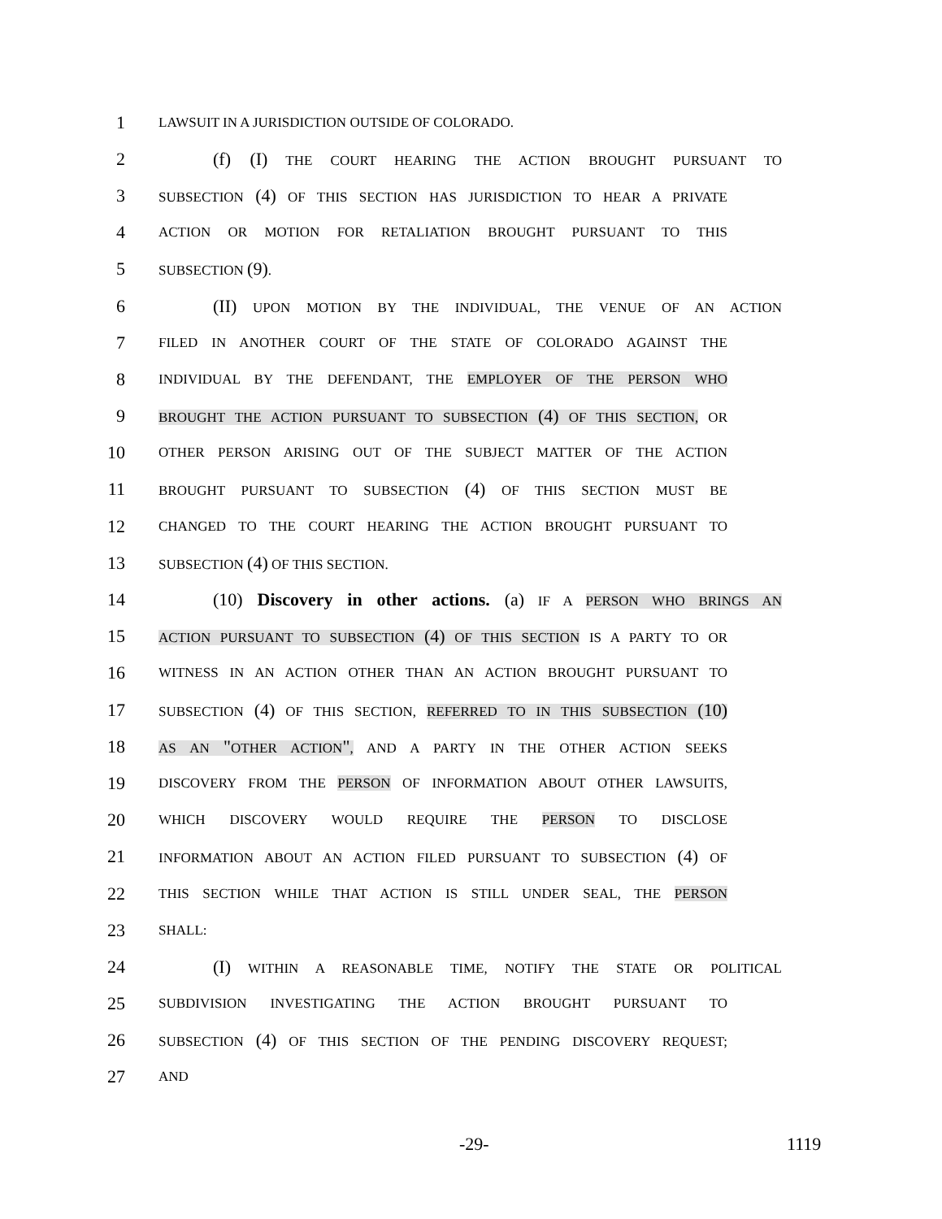1
LAWSUIT IN A JURISDICTION OUTSIDE OF COLORADO.
2 (f) (I) THE COURT HEARING THE ACTION BROUGHT PURSUANT TO
3
SUBSECTION (4) OF THIS SECTION HAS JURISDICTION TO HEAR A PRIVATE
4
ACTION OR MOTION FOR RETALIATION BROUGHT PURSUANT TO THIS
5
SUBSECTION (9).
6 (II) UPON MOTION BY THE INDIVIDUAL, THE VENUE OF AN ACTION
7
FILED IN ANOTHER COURT OF THE STATE OF COLORADO AGAINST THE
8
INDIVIDUAL BY THE DEFENDANT, THE EMPLOYER OF THE PERSON WHO
9
BROUGHT THE ACTION PURSUANT TO SUBSECTION (4) OF THIS SECTION, OR
10
OTHER PERSON ARISING OUT OF THE SUBJECT MATTER OF THE ACTION
11
BROUGHT PURSUANT TO SUBSECTION (4) OF THIS SECTION MUST BE
12
CHANGED TO THE COURT HEARING THE ACTION BROUGHT PURSUANT TO
13
SUBSECTION (4) OF THIS SECTION.
14 (10) Discovery in other actions. (a) IF A PERSON WHO BRINGS AN
15
ACTION PURSUANT TO SUBSECTION (4) OF THIS SECTION IS A PARTY TO OR
16
WITNESS IN AN ACTION OTHER THAN AN ACTION BROUGHT PURSUANT TO
17
SUBSECTION (4) OF THIS SECTION, REFERRED TO IN THIS SUBSECTION (10)
18
AS AN "OTHER ACTION", AND A PARTY IN THE OTHER ACTION SEEKS
19
DISCOVERY FROM THE PERSON OF INFORMATION ABOUT OTHER LAWSUITS,
20
WHICH DISCOVERY WOULD REQUIRE THE PERSON TO DISCLOSE
21
INFORMATION ABOUT AN ACTION FILED PURSUANT TO SUBSECTION (4) OF
22
THIS SECTION WHILE THAT ACTION IS STILL UNDER SEAL, THE PERSON
23
SHALL:
24 (I) WITHIN A REASONABLE TIME, NOTIFY THE STATE OR POLITICAL
25
SUBDIVISION INVESTIGATING THE ACTION BROUGHT PURSUANT TO
26
SUBSECTION (4) OF THIS SECTION OF THE PENDING DISCOVERY REQUEST;
27
AND
-29- 1119